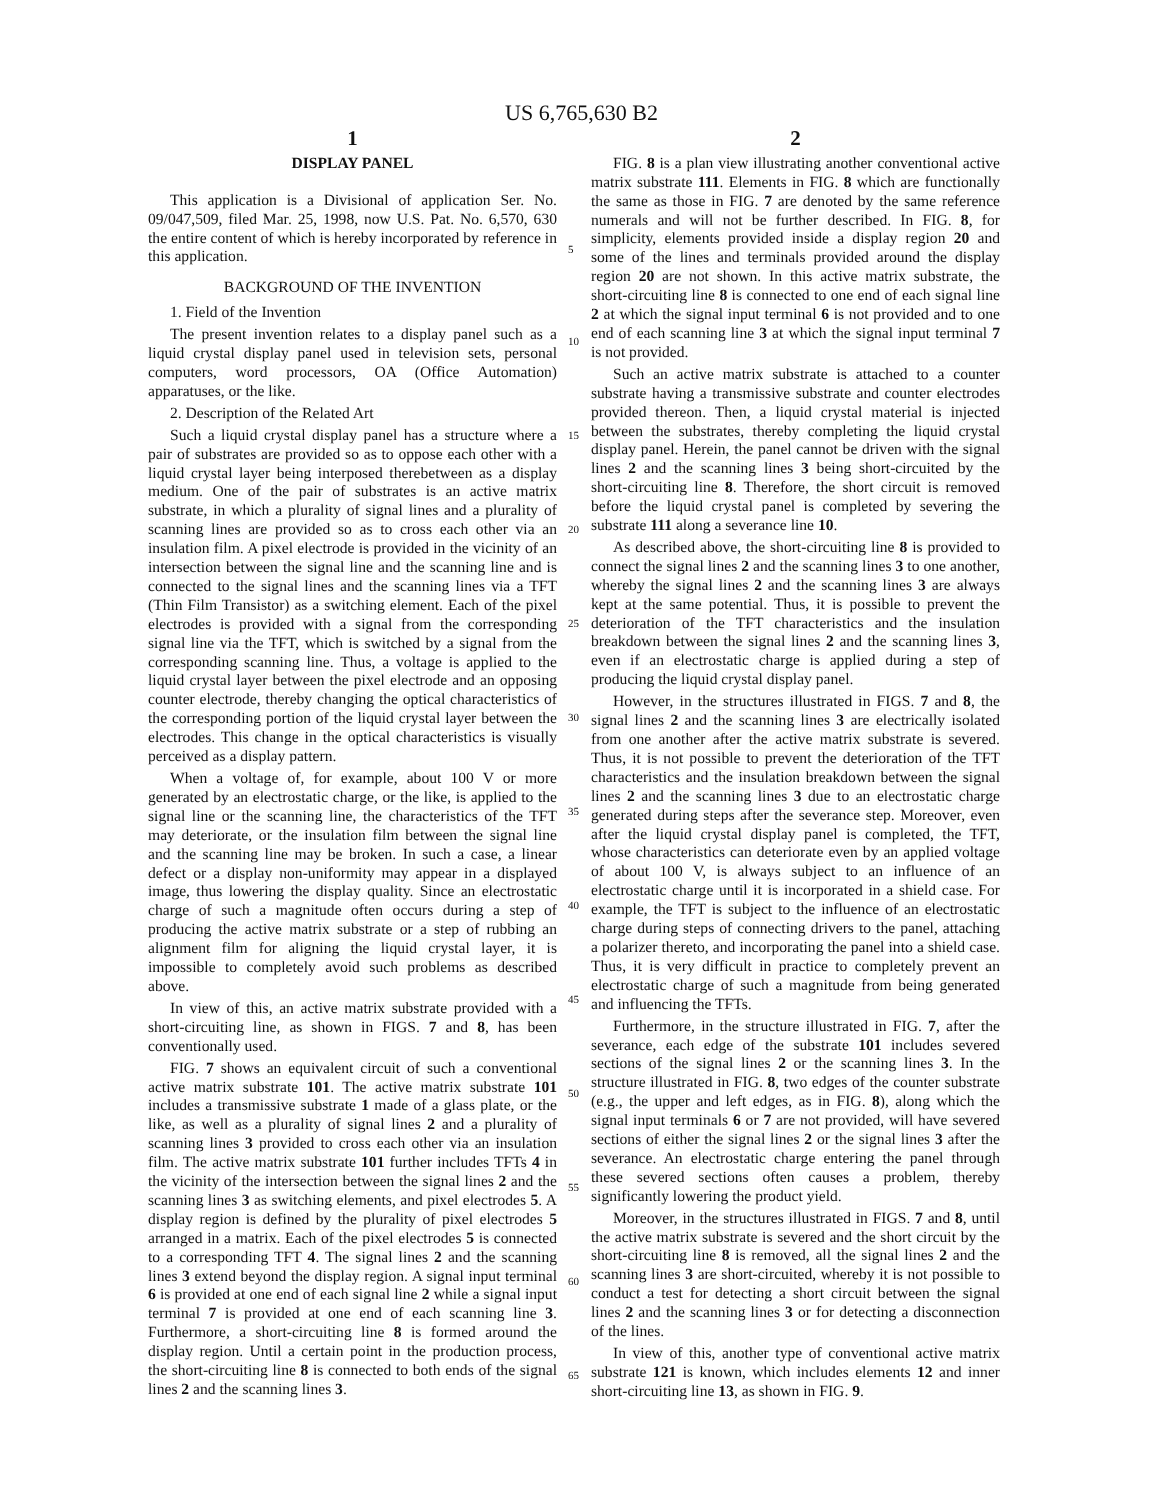US 6,765,630 B2
1
DISPLAY PANEL
This application is a Divisional of application Ser. No. 09/047,509, filed Mar. 25, 1998, now U.S. Pat. No. 6,570, 630 the entire content of which is hereby incorporated by reference in this application.
BACKGROUND OF THE INVENTION
1. Field of the Invention
The present invention relates to a display panel such as a liquid crystal display panel used in television sets, personal computers, word processors, OA (Office Automation) apparatuses, or the like.
2. Description of the Related Art
Such a liquid crystal display panel has a structure where a pair of substrates are provided so as to oppose each other with a liquid crystal layer being interposed therebetween as a display medium. One of the pair of substrates is an active matrix substrate, in which a plurality of signal lines and a plurality of scanning lines are provided so as to cross each other via an insulation film. A pixel electrode is provided in the vicinity of an intersection between the signal line and the scanning line and is connected to the signal lines and the scanning lines via a TFT (Thin Film Transistor) as a switching element. Each of the pixel electrodes is provided with a signal from the corresponding signal line via the TFT, which is switched by a signal from the corresponding scanning line. Thus, a voltage is applied to the liquid crystal layer between the pixel electrode and an opposing counter electrode, thereby changing the optical characteristics of the corresponding portion of the liquid crystal layer between the electrodes. This change in the optical characteristics is visually perceived as a display pattern.
When a voltage of, for example, about 100 V or more generated by an electrostatic charge, or the like, is applied to the signal line or the scanning line, the characteristics of the TFT may deteriorate, or the insulation film between the signal line and the scanning line may be broken. In such a case, a linear defect or a display non-uniformity may appear in a displayed image, thus lowering the display quality. Since an electrostatic charge of such a magnitude often occurs during a step of producing the active matrix substrate or a step of rubbing an alignment film for aligning the liquid crystal layer, it is impossible to completely avoid such problems as described above.
In view of this, an active matrix substrate provided with a short-circuiting line, as shown in FIGS. 7 and 8, has been conventionally used.
FIG. 7 shows an equivalent circuit of such a conventional active matrix substrate 101. The active matrix substrate 101 includes a transmissive substrate 1 made of a glass plate, or the like, as well as a plurality of signal lines 2 and a plurality of scanning lines 3 provided to cross each other via an insulation film. The active matrix substrate 101 further includes TFTs 4 in the vicinity of the intersection between the signal lines 2 and the scanning lines 3 as switching elements, and pixel electrodes 5. A display region is defined by the plurality of pixel electrodes 5 arranged in a matrix. Each of the pixel electrodes 5 is connected to a corresponding TFT 4. The signal lines 2 and the scanning lines 3 extend beyond the display region. A signal input terminal 6 is provided at one end of each signal line 2 while a signal input terminal 7 is provided at one end of each scanning line 3. Furthermore, a short-circuiting line 8 is formed around the display region. Until a certain point in the production process, the short-circuiting line 8 is connected to both ends of the signal lines 2 and the scanning lines 3.
2
FIG. 8 is a plan view illustrating another conventional active matrix substrate 111. Elements in FIG. 8 which are functionally the same as those in FIG. 7 are denoted by the same reference numerals and will not be further described. In FIG. 8, for simplicity, elements provided inside a display region 20 and some of the lines and terminals provided around the display region 20 are not shown. In this active matrix substrate, the short-circuiting line 8 is connected to one end of each signal line 2 at which the signal input terminal 6 is not provided and to one end of each scanning line 3 at which the signal input terminal 7 is not provided.
Such an active matrix substrate is attached to a counter substrate having a transmissive substrate and counter electrodes provided thereon. Then, a liquid crystal material is injected between the substrates, thereby completing the liquid crystal display panel. Herein, the panel cannot be driven with the signal lines 2 and the scanning lines 3 being short-circuited by the short-circuiting line 8. Therefore, the short circuit is removed before the liquid crystal panel is completed by severing the substrate 111 along a severance line 10.
As described above, the short-circuiting line 8 is provided to connect the signal lines 2 and the scanning lines 3 to one another, whereby the signal lines 2 and the scanning lines 3 are always kept at the same potential. Thus, it is possible to prevent the deterioration of the TFT characteristics and the insulation breakdown between the signal lines 2 and the scanning lines 3, even if an electrostatic charge is applied during a step of producing the liquid crystal display panel.
However, in the structures illustrated in FIGS. 7 and 8, the signal lines 2 and the scanning lines 3 are electrically isolated from one another after the active matrix substrate is severed. Thus, it is not possible to prevent the deterioration of the TFT characteristics and the insulation breakdown between the signal lines 2 and the scanning lines 3 due to an electrostatic charge generated during steps after the severance step. Moreover, even after the liquid crystal display panel is completed, the TFT, whose characteristics can deteriorate even by an applied voltage of about 100 V, is always subject to an influence of an electrostatic charge until it is incorporated in a shield case. For example, the TFT is subject to the influence of an electrostatic charge during steps of connecting drivers to the panel, attaching a polarizer thereto, and incorporating the panel into a shield case. Thus, it is very difficult in practice to completely prevent an electrostatic charge of such a magnitude from being generated and influencing the TFTs.
Furthermore, in the structure illustrated in FIG. 7, after the severance, each edge of the substrate 101 includes severed sections of the signal lines 2 or the scanning lines 3. In the structure illustrated in FIG. 8, two edges of the counter substrate (e.g., the upper and left edges, as in FIG. 8), along which the signal input terminals 6 or 7 are not provided, will have severed sections of either the signal lines 2 or the signal lines 3 after the severance. An electrostatic charge entering the panel through these severed sections often causes a problem, thereby significantly lowering the product yield.
Moreover, in the structures illustrated in FIGS. 7 and 8, until the active matrix substrate is severed and the short circuit by the short-circuiting line 8 is removed, all the signal lines 2 and the scanning lines 3 are short-circuited, whereby it is not possible to conduct a test for detecting a short circuit between the signal lines 2 and the scanning lines 3 or for detecting a disconnection of the lines.
In view of this, another type of conventional active matrix substrate 121 is known, which includes elements 12 and inner short-circuiting line 13, as shown in FIG. 9.
5
10
15
20
25
30
35
40
45
50
55
60
65